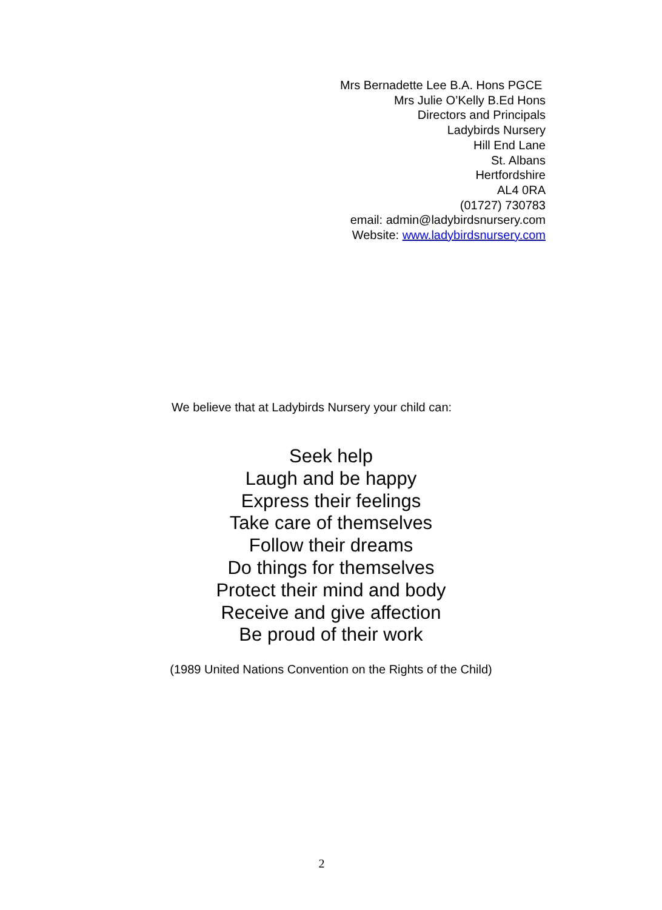Mrs Bernadette Lee B.A. Hons PGCE
Mrs Julie O’Kelly B.Ed Hons
Directors and Principals
Ladybirds Nursery
Hill End Lane
St. Albans
Hertfordshire
AL4 0RA
(01727) 730783
email: admin@ladybirdsnursery.com
Website: www.ladybirdsnursery.com
We believe that at Ladybirds Nursery your child can:
Seek help
Laugh and be happy
Express their feelings
Take care of themselves
Follow their dreams
Do things for themselves
Protect their mind and body
Receive and give affection
Be proud of their work
(1989 United Nations Convention on the Rights of the Child)
2